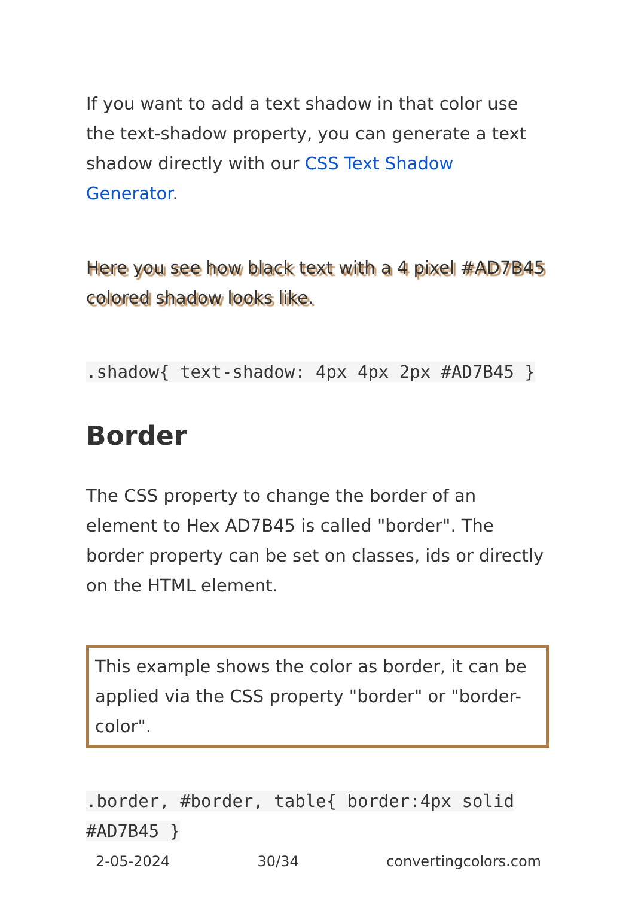If you want to add a text shadow in that color use the text-shadow property, you can generate a text shadow directly with our CSS Text Shadow Generator.
Here you see how black text with a 4 pixel #AD7B45 colored shadow looks like.
.shadow{ text-shadow: 4px 4px 2px #AD7B45 }
Border
The CSS property to change the border of an element to Hex AD7B45 is called "border". The border property can be set on classes, ids or directly on the HTML element.
This example shows the color as border, it can be applied via the CSS property "border" or "border-color".
.border, #border, table{ border:4px solid #AD7B45 }
2-05-2024 30/34 convertingcolors.com